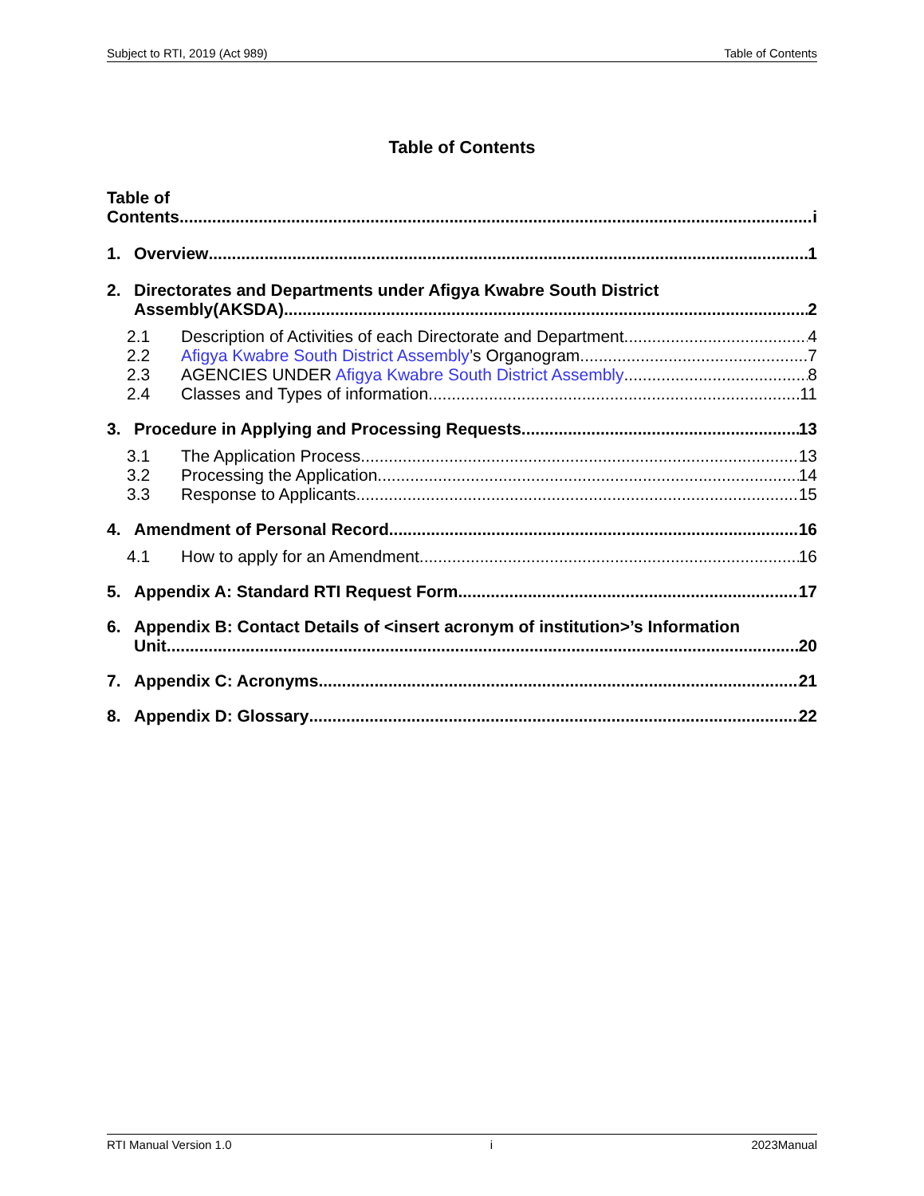Subject to RTI, 2019 (Act 989) Table of Contents
Table of Contents
Table of
Contents i
1. Overview 1
2. Directorates and Departments under Afigya Kwabre South District
Assembly(AKSDA) 2
2.1 Description of Activities of each Directorate and Department 4
2.2 Afigya Kwabre South District Assembly’s Organogram 7
2.3 AGENCIES UNDER Afigya Kwabre South District Assembly 8
2.4 Classes and Types of information 11
3. Procedure in Applying and Processing Requests 13
3.1 The Application Process 13
3.2 Processing the Application 14
3.3 Response to Applicants 15
4. Amendment of Personal Record 16
4.1 How to apply for an Amendment 16
5. Appendix A: Standard RTI Request Form 17
6. Appendix B: Contact Details of <insert acronym of institution>’s Information
Unit 20
7. Appendix C: Acronyms 21
8. Appendix D: Glossary 22
RTI Manual Version 1.0 i 2023Manual